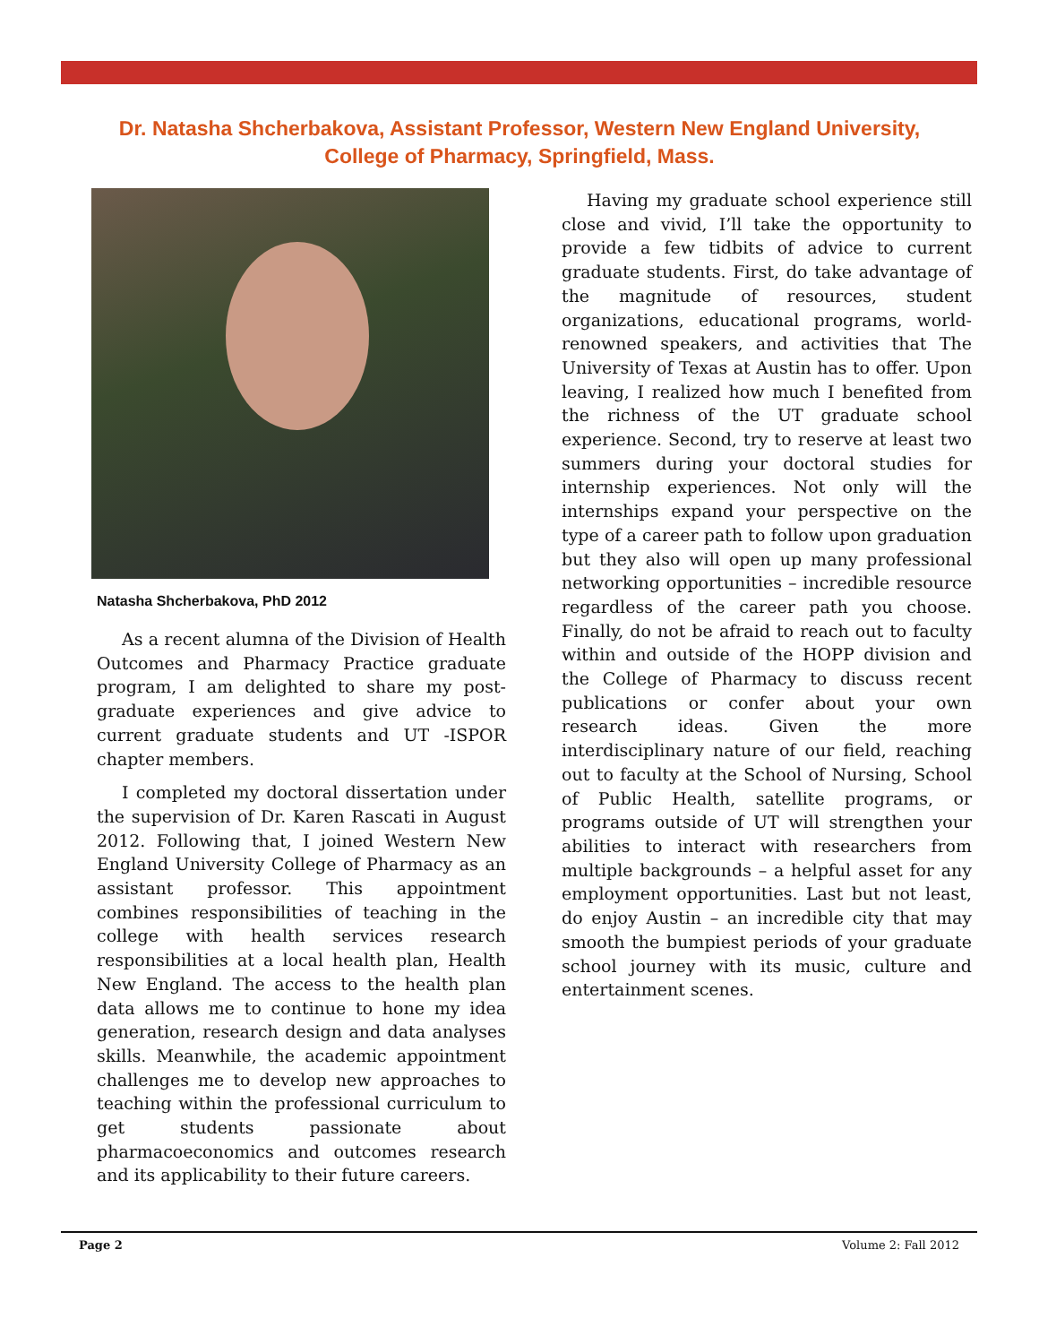Dr. Natasha Shcherbakova, Assistant Professor, Western New England University,
College of Pharmacy, Springfield, Mass.
Natasha Shcherbakova, PhD 2012
As a recent alumna of the Division of Health Outcomes and Pharmacy Practice graduate program, I am delighted to share my post-graduate experiences and give advice to current graduate students and UT -ISPOR chapter members.
I completed my doctoral dissertation under the supervision of Dr. Karen Rascati in August 2012. Following that, I joined Western New England University College of Pharmacy as an assistant professor. This appointment combines responsibilities of teaching in the college with health services research responsibilities at a local health plan, Health New England. The access to the health plan data allows me to continue to hone my idea generation, research design and data analyses skills. Meanwhile, the academic appointment challenges me to develop new approaches to teaching within the professional curriculum to get students passionate about pharmacoeconomics and outcomes research and its applicability to their future careers.
Having my graduate school experience still close and vivid, I’ll take the opportunity to provide a few tidbits of advice to current graduate students. First, do take advantage of the magnitude of resources, student organizations, educational programs, world-renowned speakers, and activities that The University of Texas at Austin has to offer. Upon leaving, I realized how much I benefited from the richness of the UT graduate school experience. Second, try to reserve at least two summers during your doctoral studies for internship experiences. Not only will the internships expand your perspective on the type of a career path to follow upon graduation but they also will open up many professional networking opportunities – incredible resource regardless of the career path you choose. Finally, do not be afraid to reach out to faculty within and outside of the HOPP division and the College of Pharmacy to discuss recent publications or confer about your own research ideas. Given the more interdisciplinary nature of our field, reaching out to faculty at the School of Nursing, School of Public Health, satellite programs, or programs outside of UT will strengthen your abilities to interact with researchers from multiple backgrounds – a helpful asset for any employment opportunities. Last but not least, do enjoy Austin – an incredible city that may smooth the bumpiest periods of your graduate school journey with its music, culture and entertainment scenes.
Page 2 Volume 2: Fall 2012